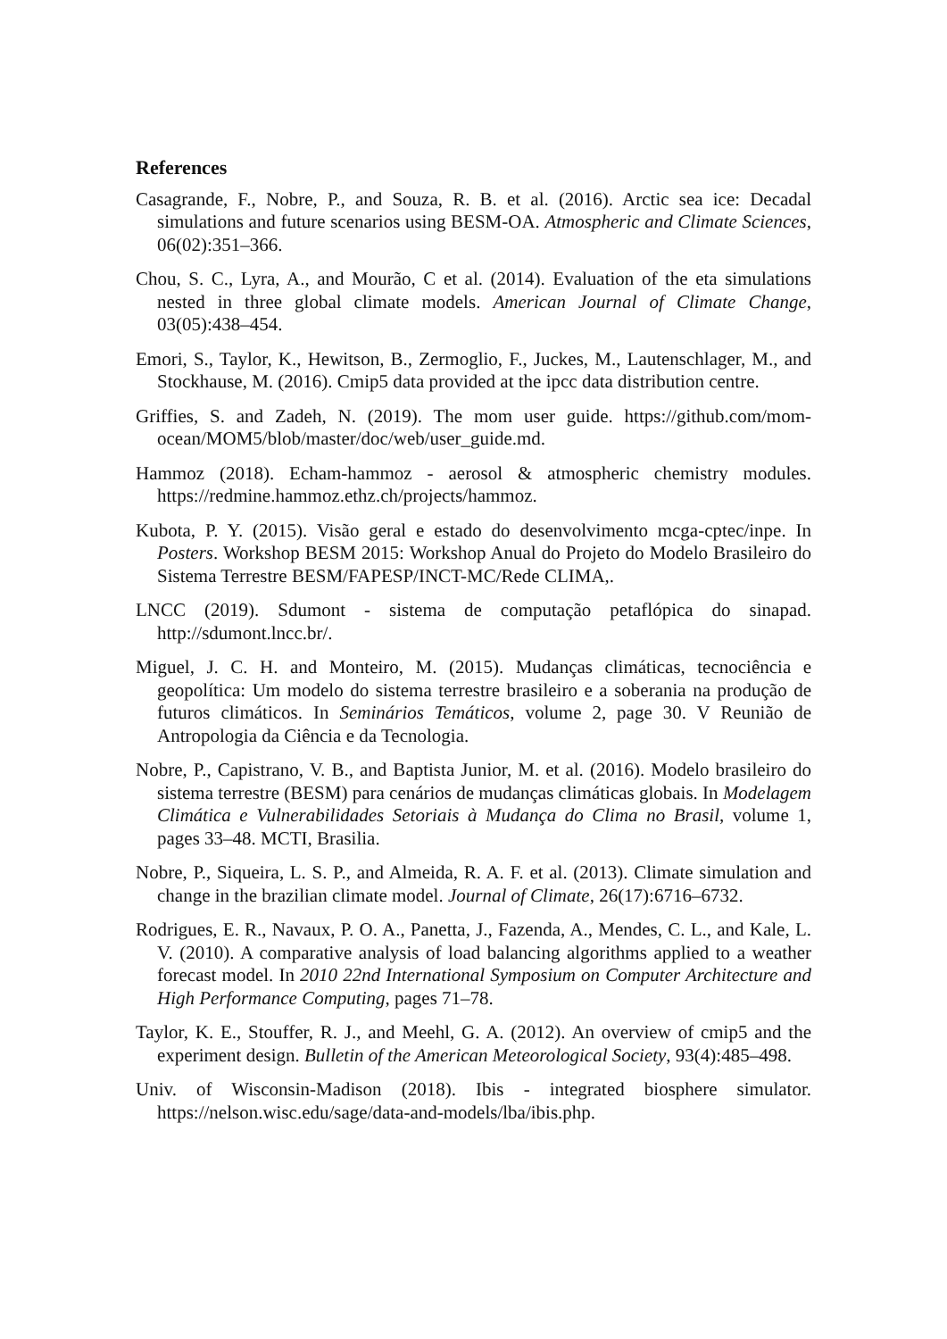References
Casagrande, F., Nobre, P., and Souza, R. B. et al. (2016). Arctic sea ice: Decadal simulations and future scenarios using BESM-OA. Atmospheric and Climate Sciences, 06(02):351–366.
Chou, S. C., Lyra, A., and Mourão, C et al. (2014). Evaluation of the eta simulations nested in three global climate models. American Journal of Climate Change, 03(05):438–454.
Emori, S., Taylor, K., Hewitson, B., Zermoglio, F., Juckes, M., Lautenschlager, M., and Stockhause, M. (2016). Cmip5 data provided at the ipcc data distribution centre.
Griffies, S. and Zadeh, N. (2019). The mom user guide. https://github.com/mom-ocean/MOM5/blob/master/doc/web/user_guide.md.
Hammoz (2018). Echam-hammoz - aerosol & atmospheric chemistry modules. https://redmine.hammoz.ethz.ch/projects/hammoz.
Kubota, P. Y. (2015). Visão geral e estado do desenvolvimento mcga-cptec/inpe. In Posters. Workshop BESM 2015: Workshop Anual do Projeto do Modelo Brasileiro do Sistema Terrestre BESM/FAPESP/INCT-MC/Rede CLIMA,.
LNCC (2019). Sdumont - sistema de computação petaflópica do sinapad. http://sdumont.lncc.br/.
Miguel, J. C. H. and Monteiro, M. (2015). Mudanças climáticas, tecnociência e geopolítica: Um modelo do sistema terrestre brasileiro e a soberania na produção de futuros climáticos. In Seminários Temáticos, volume 2, page 30. V Reunião de Antropologia da Ciência e da Tecnologia.
Nobre, P., Capistrano, V. B., and Baptista Junior, M. et al. (2016). Modelo brasileiro do sistema terrestre (BESM) para cenários de mudanças climáticas globais. In Modelagem Climática e Vulnerabilidades Setoriais à Mudança do Clima no Brasil, volume 1, pages 33–48. MCTI, Brasilia.
Nobre, P., Siqueira, L. S. P., and Almeida, R. A. F. et al. (2013). Climate simulation and change in the brazilian climate model. Journal of Climate, 26(17):6716–6732.
Rodrigues, E. R., Navaux, P. O. A., Panetta, J., Fazenda, A., Mendes, C. L., and Kale, L. V. (2010). A comparative analysis of load balancing algorithms applied to a weather forecast model. In 2010 22nd International Symposium on Computer Architecture and High Performance Computing, pages 71–78.
Taylor, K. E., Stouffer, R. J., and Meehl, G. A. (2012). An overview of cmip5 and the experiment design. Bulletin of the American Meteorological Society, 93(4):485–498.
Univ. of Wisconsin-Madison (2018). Ibis - integrated biosphere simulator. https://nelson.wisc.edu/sage/data-and-models/lba/ibis.php.